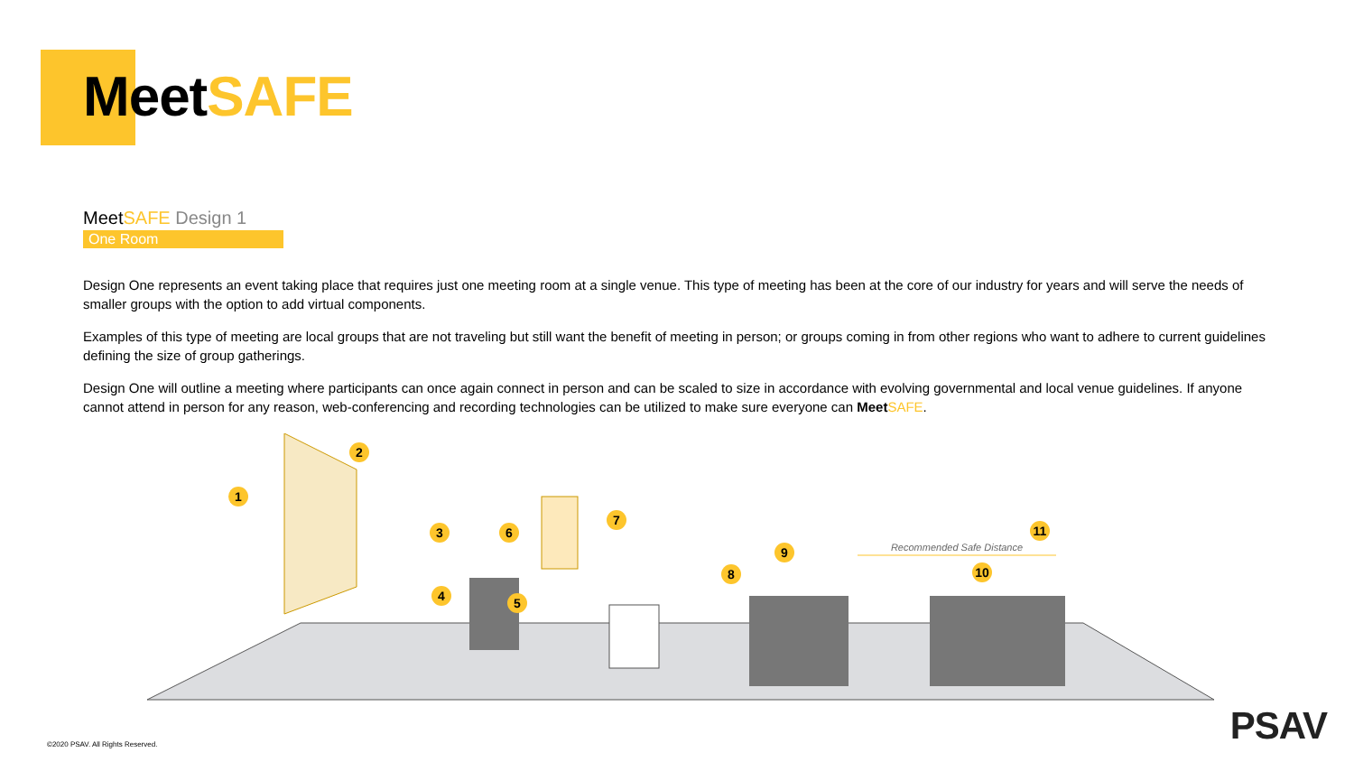MeetSAFE
MeetSAFE Design 1
One Room
Design One represents an event taking place that requires just one meeting room at a single venue. This type of meeting has been at the core of our industry for years and will serve the needs of smaller groups with the option to add virtual components.
Examples of this type of meeting are local groups that are not traveling but still want the benefit of meeting in person; or groups coming in from other regions who want to adhere to current guidelines defining the size of group gatherings.
Design One will outline a meeting where participants can once again connect in person and can be scaled to size in accordance with evolving governmental and local venue guidelines. If anyone cannot attend in person for any reason, web-conferencing and recording technologies can be utilized to make sure everyone can Meet SAFE.
1
2
3
4
5
6
7
8
9
10
11
Recommended Safe Distance
©2020 PSAV. All Rights Reserved.
PSAV